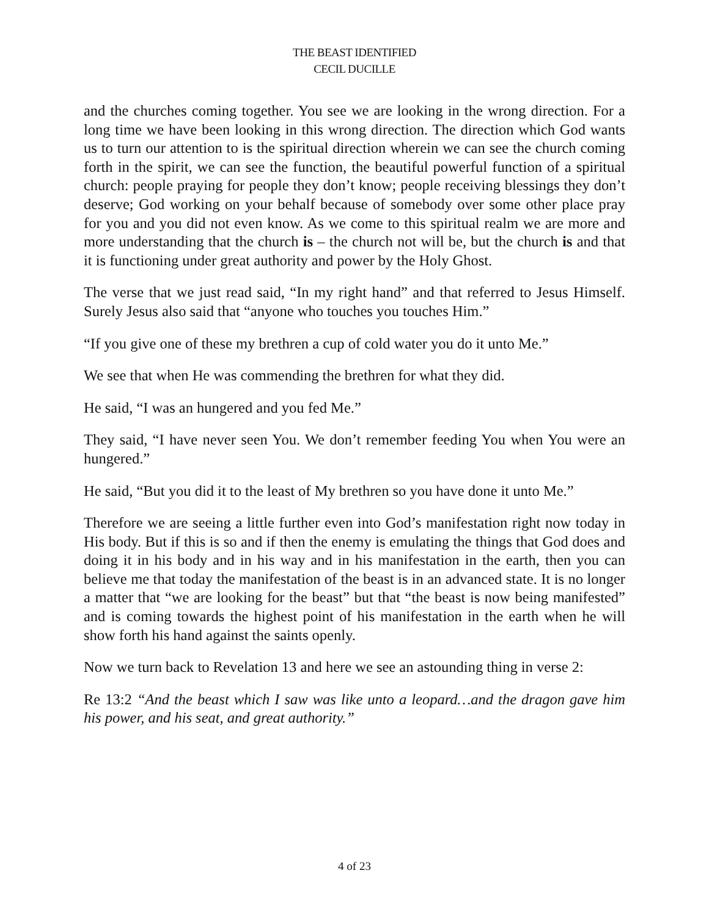THE BEAST IDENTIFIED
CECIL DUCILLE
and the churches coming together. You see we are looking in the wrong direction. For a long time we have been looking in this wrong direction. The direction which God wants us to turn our attention to is the spiritual direction wherein we can see the church coming forth in the spirit, we can see the function, the beautiful powerful function of a spiritual church: people praying for people they don’t know; people receiving blessings they don’t deserve; God working on your behalf because of somebody over some other place pray for you and you did not even know. As we come to this spiritual realm we are more and more understanding that the church is – the church not will be, but the church is and that it is functioning under great authority and power by the Holy Ghost.
The verse that we just read said, “In my right hand” and that referred to Jesus Himself. Surely Jesus also said that “anyone who touches you touches Him.”
“If you give one of these my brethren a cup of cold water you do it unto Me.”
We see that when He was commending the brethren for what they did.
He said, “I was an hungered and you fed Me.”
They said, “I have never seen You. We don’t remember feeding You when You were an hungered.”
He said, “But you did it to the least of My brethren so you have done it unto Me.”
Therefore we are seeing a little further even into God’s manifestation right now today in His body. But if this is so and if then the enemy is emulating the things that God does and doing it in his body and in his way and in his manifestation in the earth, then you can believe me that today the manifestation of the beast is in an advanced state. It is no longer a matter that “we are looking for the beast” but that “the beast is now being manifested” and is coming towards the highest point of his manifestation in the earth when he will show forth his hand against the saints openly.
Now we turn back to Revelation 13 and here we see an astounding thing in verse 2:
Re 13:2 “And the beast which I saw was like unto a leopard…and the dragon gave him his power, and his seat, and great authority.”
4 of 23